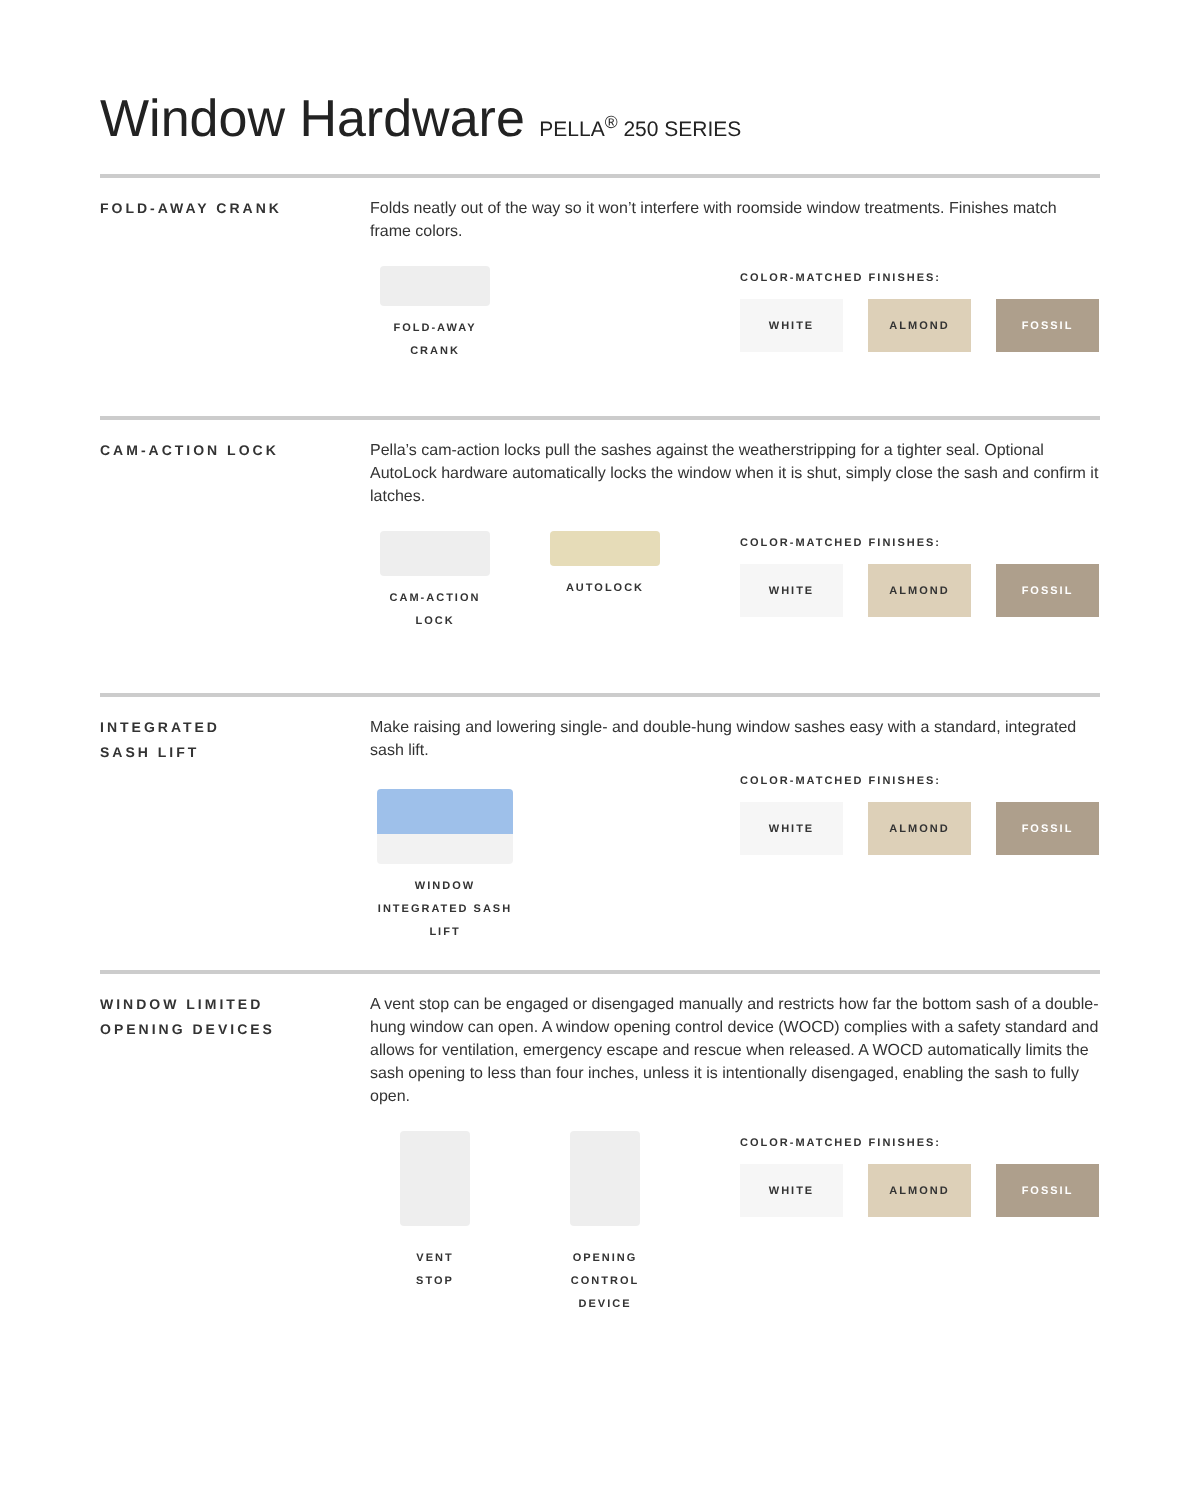Window Hardware PELLA<sup>®</sup> 250 SERIES
FOLD-AWAY CRANK
Folds neatly out of the way so it won’t interfere with roomside window treatments. Finishes match frame colors.
FOLD-AWAY
CRANK
COLOR-MATCHED FINISHES:
WHITE ALMOND FOSSIL
CAM-ACTION LOCK
Pella’s cam-action locks pull the sashes against the weatherstripping for a tighter seal. Optional AutoLock hardware automatically locks the window when it is shut, simply close the sash and confirm it latches.
CAM-ACTION
LOCK
AUTOLOCK
COLOR-MATCHED FINISHES:
WHITE ALMOND FOSSIL
INTEGRATED
SASH LIFT
Make raising and lowering single- and double-hung window sashes easy with a standard, integrated sash lift.
WINDOW INTEGRATED SASH LIFT
COLOR-MATCHED FINISHES:
WHITE ALMOND FOSSIL
WINDOW LIMITED
OPENING DEVICES
A vent stop can be engaged or disengaged manually and restricts how far the bottom sash of a double-hung window can open. A window opening control device (WOCD) complies with a safety standard and allows for ventilation, emergency escape and rescue when released. A WOCD automatically limits the sash opening to less than four inches, unless it is intentionally disengaged, enabling the sash to fully open.
VENT
STOP
OPENING
CONTROL
DEVICE
COLOR-MATCHED FINISHES:
WHITE ALMOND FOSSIL